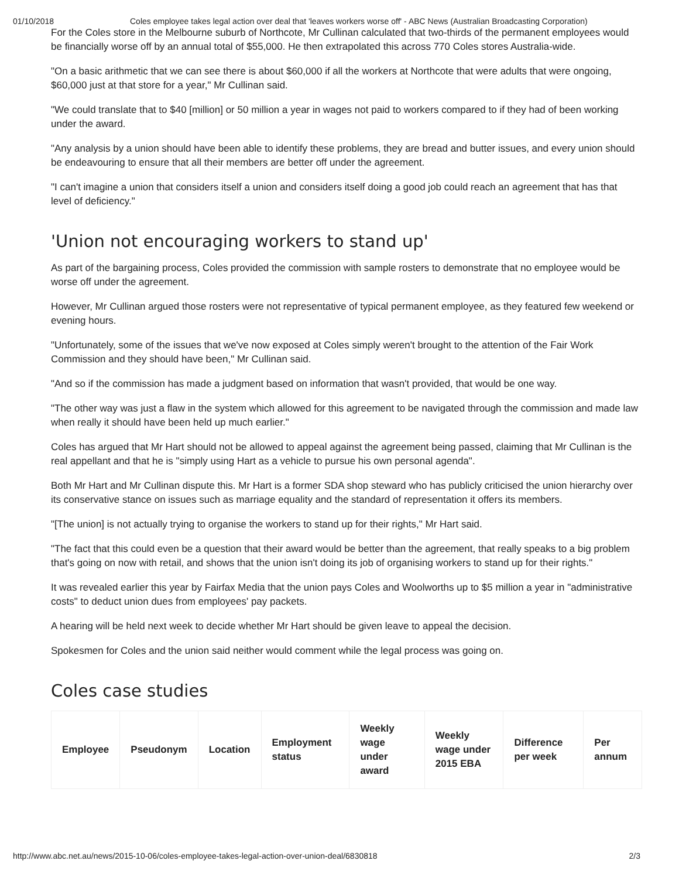01/10/2018 Coles employee takes legal action over deal that 'leaves workers worse off' - ABC News (Australian Broadcasting Corporation)
For the Coles store in the Melbourne suburb of Northcote, Mr Cullinan calculated that two-thirds of the permanent employees would be financially worse off by an annual total of $55,000. He then extrapolated this across 770 Coles stores Australia-wide.
"On a basic arithmetic that we can see there is about $60,000 if all the workers at Northcote that were adults that were ongoing, $60,000 just at that store for a year," Mr Cullinan said.
"We could translate that to $40 [million] or 50 million a year in wages not paid to workers compared to if they had of been working under the award.
"Any analysis by a union should have been able to identify these problems, they are bread and butter issues, and every union should be endeavouring to ensure that all their members are better off under the agreement.
"I can't imagine a union that considers itself a union and considers itself doing a good job could reach an agreement that has that level of deficiency."
'Union not encouraging workers to stand up'
As part of the bargaining process, Coles provided the commission with sample rosters to demonstrate that no employee would be worse off under the agreement.
However, Mr Cullinan argued those rosters were not representative of typical permanent employee, as they featured few weekend or evening hours.
"Unfortunately, some of the issues that we've now exposed at Coles simply weren't brought to the attention of the Fair Work Commission and they should have been," Mr Cullinan said.
"And so if the commission has made a judgment based on information that wasn't provided, that would be one way.
"The other way was just a flaw in the system which allowed for this agreement to be navigated through the commission and made law when really it should have been held up much earlier."
Coles has argued that Mr Hart should not be allowed to appeal against the agreement being passed, claiming that Mr Cullinan is the real appellant and that he is "simply using Hart as a vehicle to pursue his own personal agenda".
Both Mr Hart and Mr Cullinan dispute this. Mr Hart is a former SDA shop steward who has publicly criticised the union hierarchy over its conservative stance on issues such as marriage equality and the standard of representation it offers its members.
"[The union] is not actually trying to organise the workers to stand up for their rights," Mr Hart said.
"The fact that this could even be a question that their award would be better than the agreement, that really speaks to a big problem that's going on now with retail, and shows that the union isn't doing its job of organising workers to stand up for their rights."
It was revealed earlier this year by Fairfax Media that the union pays Coles and Woolworths up to $5 million a year in "administrative costs" to deduct union dues from employees' pay packets.
A hearing will be held next week to decide whether Mr Hart should be given leave to appeal the decision.
Spokesmen for Coles and the union said neither would comment while the legal process was going on.
Coles case studies
| Employee | Pseudonym | Location | Employment status | Weekly wage under award | Weekly wage under 2015 EBA | Difference per week | Per annum |
| --- | --- | --- | --- | --- | --- | --- | --- |
http://www.abc.net.au/news/2015-10-06/coles-employee-takes-legal-action-over-union-deal/6830818 2/3